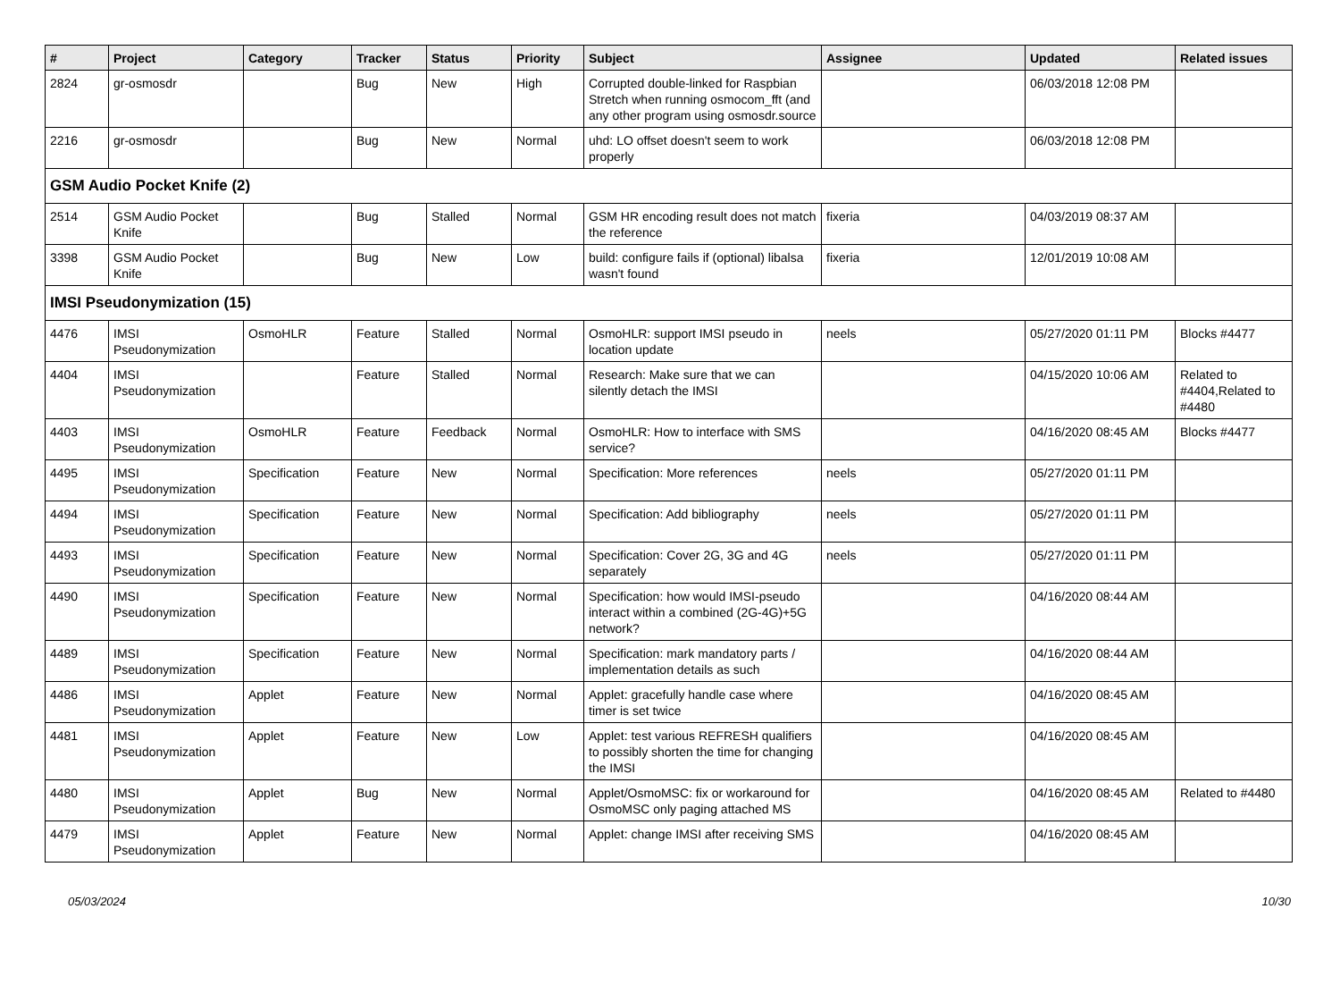| # | Project | Category | Tracker | Status | Priority | Subject | Assignee | Updated | Related issues |
| --- | --- | --- | --- | --- | --- | --- | --- | --- | --- |
| 2824 | gr-osmosdr | | Bug | New | High | Corrupted double-linked for Raspbian Stretch when running osmocom_fft (and any other program using osmosdr.source | | 06/03/2018 12:08 PM | |
| 2216 | gr-osmosdr | | Bug | New | Normal | uhd: LO offset doesn't seem to work properly | | 06/03/2018 12:08 PM | |
| GSM Audio Pocket Knife (2) | | | | | | | | | |
| 2514 | GSM Audio Pocket Knife | | Bug | Stalled | Normal | GSM HR encoding result does not match the reference | fixeria | 04/03/2019 08:37 AM | |
| 3398 | GSM Audio Pocket Knife | | Bug | New | Low | build: configure fails if (optional) libalsa wasn't found | fixeria | 12/01/2019 10:08 AM | |
| IMSI Pseudonymization (15) | | | | | | | | | |
| 4476 | IMSI Pseudonymization | OsmoHLR | Feature | Stalled | Normal | OsmoHLR: support IMSI pseudo in location update | neels | 05/27/2020 01:11 PM | Blocks #4477 |
| 4404 | IMSI Pseudonymization | | Feature | Stalled | Normal | Research: Make sure that we can silently detach the IMSI | | 04/15/2020 10:06 AM | Related to #4404,Related to #4480 |
| 4403 | IMSI Pseudonymization | OsmoHLR | Feature | Feedback | Normal | OsmoHLR: How to interface with SMS service? | | 04/16/2020 08:45 AM | Blocks #4477 |
| 4495 | IMSI Pseudonymization | Specification | Feature | New | Normal | Specification: More references | neels | 05/27/2020 01:11 PM | |
| 4494 | IMSI Pseudonymization | Specification | Feature | New | Normal | Specification: Add bibliography | neels | 05/27/2020 01:11 PM | |
| 4493 | IMSI Pseudonymization | Specification | Feature | New | Normal | Specification: Cover 2G, 3G and 4G separately | neels | 05/27/2020 01:11 PM | |
| 4490 | IMSI Pseudonymization | Specification | Feature | New | Normal | Specification: how would IMSI-pseudo interact within a combined (2G-4G)+5G network? | | 04/16/2020 08:44 AM | |
| 4489 | IMSI Pseudonymization | Specification | Feature | New | Normal | Specification: mark mandatory parts / implementation details as such | | 04/16/2020 08:44 AM | |
| 4486 | IMSI Pseudonymization | Applet | Feature | New | Normal | Applet: gracefully handle case where timer is set twice | | 04/16/2020 08:45 AM | |
| 4481 | IMSI Pseudonymization | Applet | Feature | New | Low | Applet: test various REFRESH qualifiers to possibly shorten the time for changing the IMSI | | 04/16/2020 08:45 AM | |
| 4480 | IMSI Pseudonymization | Applet | Bug | New | Normal | Applet/OsmoMSC: fix or workaround for OsmoMSC only paging attached MS | | 04/16/2020 08:45 AM | Related to #4480 |
| 4479 | IMSI Pseudonymization | Applet | Feature | New | Normal | Applet: change IMSI after receiving SMS | | 04/16/2020 08:45 AM | |
05/03/2024 10/30